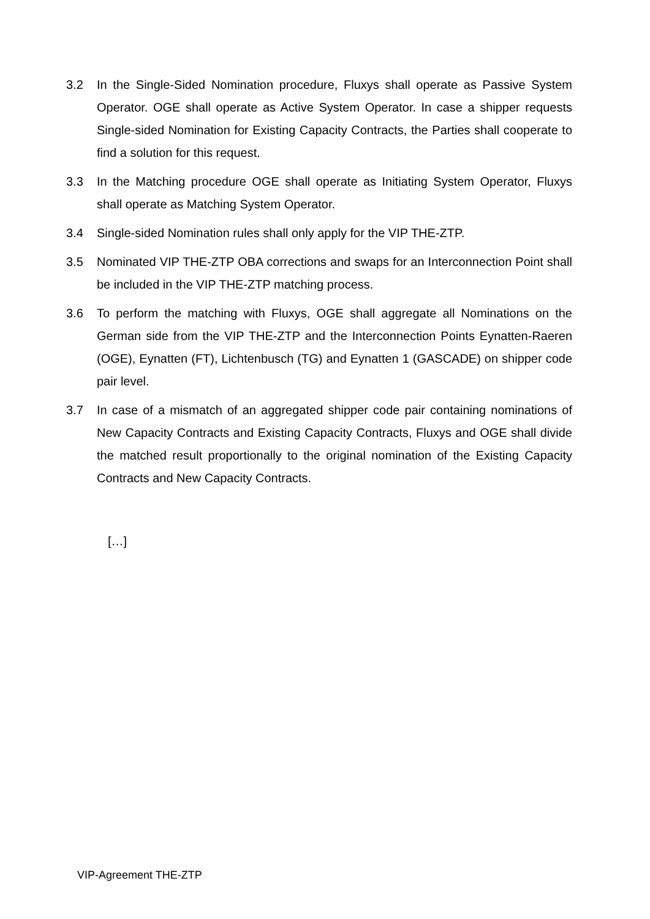3.2 In the Single-Sided Nomination procedure, Fluxys shall operate as Passive System Operator. OGE shall operate as Active System Operator. In case a shipper requests Single-sided Nomination for Existing Capacity Contracts, the Parties shall cooperate to find a solution for this request.
3.3 In the Matching procedure OGE shall operate as Initiating System Operator, Fluxys shall operate as Matching System Operator.
3.4 Single-sided Nomination rules shall only apply for the VIP THE-ZTP.
3.5 Nominated VIP THE-ZTP OBA corrections and swaps for an Interconnection Point shall be included in the VIP THE-ZTP matching process.
3.6 To perform the matching with Fluxys, OGE shall aggregate all Nominations on the German side from the VIP THE-ZTP and the Interconnection Points Eynatten-Raeren (OGE), Eynatten (FT), Lichtenbusch (TG) and Eynatten 1 (GASCADE) on shipper code pair level.
3.7 In case of a mismatch of an aggregated shipper code pair containing nominations of New Capacity Contracts and Existing Capacity Contracts, Fluxys and OGE shall divide the matched result proportionally to the original nomination of the Existing Capacity Contracts and New Capacity Contracts.
[…]
VIP-Agreement THE-ZTP